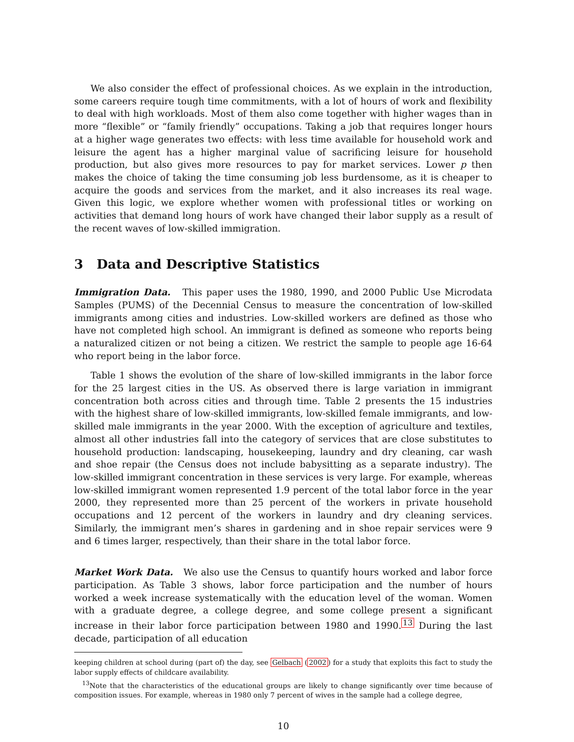We also consider the effect of professional choices. As we explain in the introduction, some careers require tough time commitments, with a lot of hours of work and flexibility to deal with high workloads. Most of them also come together with higher wages than in more “flexible” or “family friendly” occupations. Taking a job that requires longer hours at a higher wage generates two effects: with less time available for household work and leisure the agent has a higher marginal value of sacrificing leisure for household production, but also gives more resources to pay for market services. Lower p then makes the choice of taking the time consuming job less burdensome, as it is cheaper to acquire the goods and services from the market, and it also increases its real wage. Given this logic, we explore whether women with professional titles or working on activities that demand long hours of work have changed their labor supply as a result of the recent waves of low-skilled immigration.
3 Data and Descriptive Statistics
Immigration Data. This paper uses the 1980, 1990, and 2000 Public Use Microdata Samples (PUMS) of the Decennial Census to measure the concentration of low-skilled immigrants among cities and industries. Low-skilled workers are defined as those who have not completed high school. An immigrant is defined as someone who reports being a naturalized citizen or not being a citizen. We restrict the sample to people age 16-64 who report being in the labor force.
Table 1 shows the evolution of the share of low-skilled immigrants in the labor force for the 25 largest cities in the US. As observed there is large variation in immigrant concentration both across cities and through time. Table 2 presents the 15 industries with the highest share of low-skilled immigrants, low-skilled female immigrants, and low-skilled male immigrants in the year 2000. With the exception of agriculture and textiles, almost all other industries fall into the category of services that are close substitutes to household production: landscaping, housekeeping, laundry and dry cleaning, car wash and shoe repair (the Census does not include babysitting as a separate industry). The low-skilled immigrant concentration in these services is very large. For example, whereas low-skilled immigrant women represented 1.9 percent of the total labor force in the year 2000, they represented more than 25 percent of the workers in private household occupations and 12 percent of the workers in laundry and dry cleaning services. Similarly, the immigrant men’s shares in gardening and in shoe repair services were 9 and 6 times larger, respectively, than their share in the total labor force.
Market Work Data. We also use the Census to quantify hours worked and labor force participation. As Table 3 shows, labor force participation and the number of hours worked a week increase systematically with the education level of the woman. Women with a graduate degree, a college degree, and some college present a significant increase in their labor force participation between 1980 and 1990.<sup>13</sup> During the last decade, participation of all education
keeping children at school during (part of) the day, see Gelbach (2002) for a study that exploits this fact to study the labor supply effects of childcare availability.
<sup>13</sup> Note that the characteristics of the educational groups are likely to change significantly over time because of composition issues. For example, whereas in 1980 only 7 percent of wives in the sample had a college degree,
10